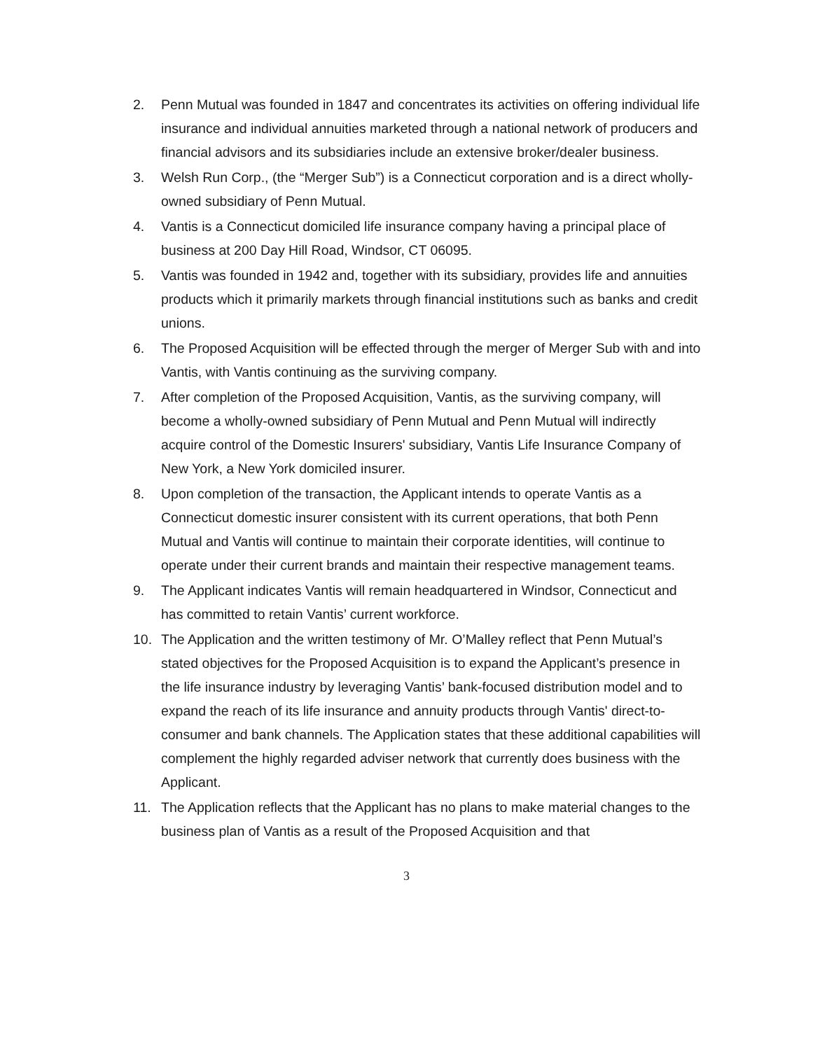2. Penn Mutual was founded in 1847 and concentrates its activities on offering individual life insurance and individual annuities marketed through a national network of producers and financial advisors and its subsidiaries include an extensive broker/dealer business.
3. Welsh Run Corp., (the “Merger Sub”) is a Connecticut corporation and is a direct wholly-owned subsidiary of Penn Mutual.
4. Vantis is a Connecticut domiciled life insurance company having a principal place of business at 200 Day Hill Road, Windsor, CT 06095.
5. Vantis was founded in 1942 and, together with its subsidiary, provides life and annuities products which it primarily markets through financial institutions such as banks and credit unions.
6. The Proposed Acquisition will be effected through the merger of Merger Sub with and into Vantis, with Vantis continuing as the surviving company.
7. After completion of the Proposed Acquisition, Vantis, as the surviving company, will become a wholly-owned subsidiary of Penn Mutual and Penn Mutual will indirectly acquire control of the Domestic Insurers' subsidiary, Vantis Life Insurance Company of New York, a New York domiciled insurer.
8. Upon completion of the transaction, the Applicant intends to operate Vantis as a Connecticut domestic insurer consistent with its current operations, that both Penn Mutual and Vantis will continue to maintain their corporate identities, will continue to operate under their current brands and maintain their respective management teams.
9. The Applicant indicates Vantis will remain headquartered in Windsor, Connecticut and has committed to retain Vantis’ current workforce.
10. The Application and the written testimony of Mr. O’Malley reflect that Penn Mutual’s stated objectives for the Proposed Acquisition is to expand the Applicant’s presence in the life insurance industry by leveraging Vantis’ bank-focused distribution model and to expand the reach of its life insurance and annuity products through Vantis' direct-to-consumer and bank channels. The Application states that these additional capabilities will complement the highly regarded adviser network that currently does business with the Applicant.
11. The Application reflects that the Applicant has no plans to make material changes to the business plan of Vantis as a result of the Proposed Acquisition and that
3